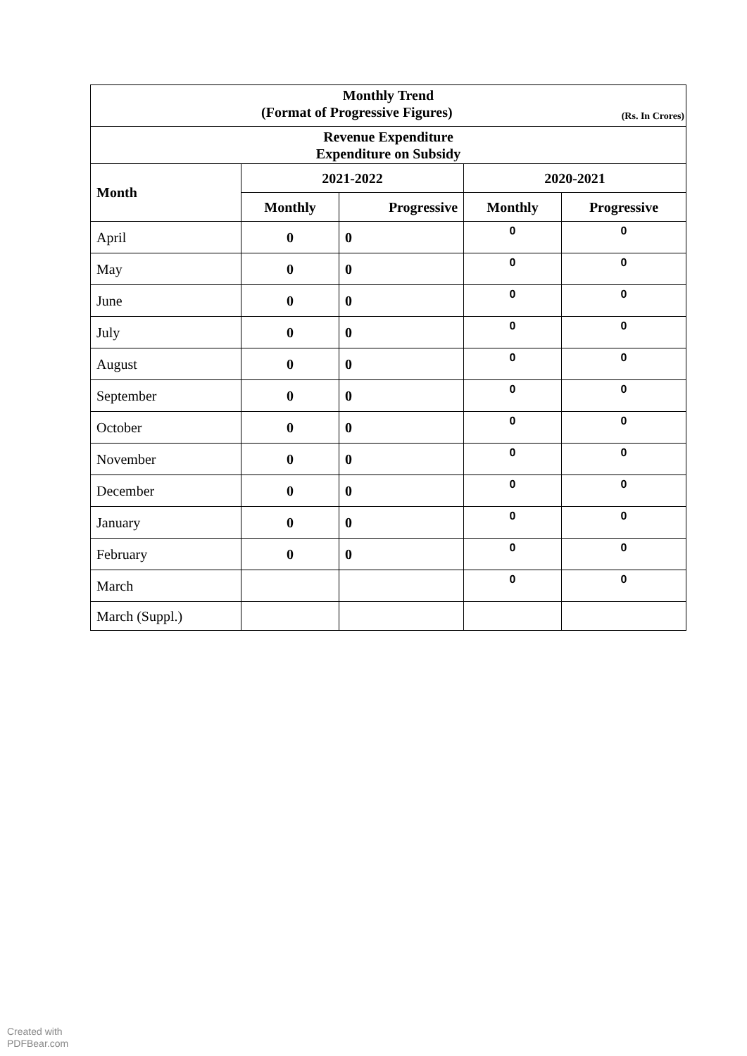| Monthly Trend (Format of Progressive Figures) (Rs. In Crores) | | | | |
| Revenue Expenditure Expenditure on Subsidy | | | | |
| Month | 2021-2022 | | 2020-2021 | |
| | Monthly | Progressive | Monthly | Progressive |
| April | 0 | 0 | 0 | 0 |
| May | 0 | 0 | 0 | 0 |
| June | 0 | 0 | 0 | 0 |
| July | 0 | 0 | 0 | 0 |
| August | 0 | 0 | 0 | 0 |
| September | 0 | 0 | 0 | 0 |
| October | 0 | 0 | 0 | 0 |
| November | 0 | 0 | 0 | 0 |
| December | 0 | 0 | 0 | 0 |
| January | 0 | 0 | 0 | 0 |
| February | 0 | 0 | 0 | 0 |
| March | | | 0 | 0 |
| March (Suppl.) | | | | |
Created with
PDFBear.com